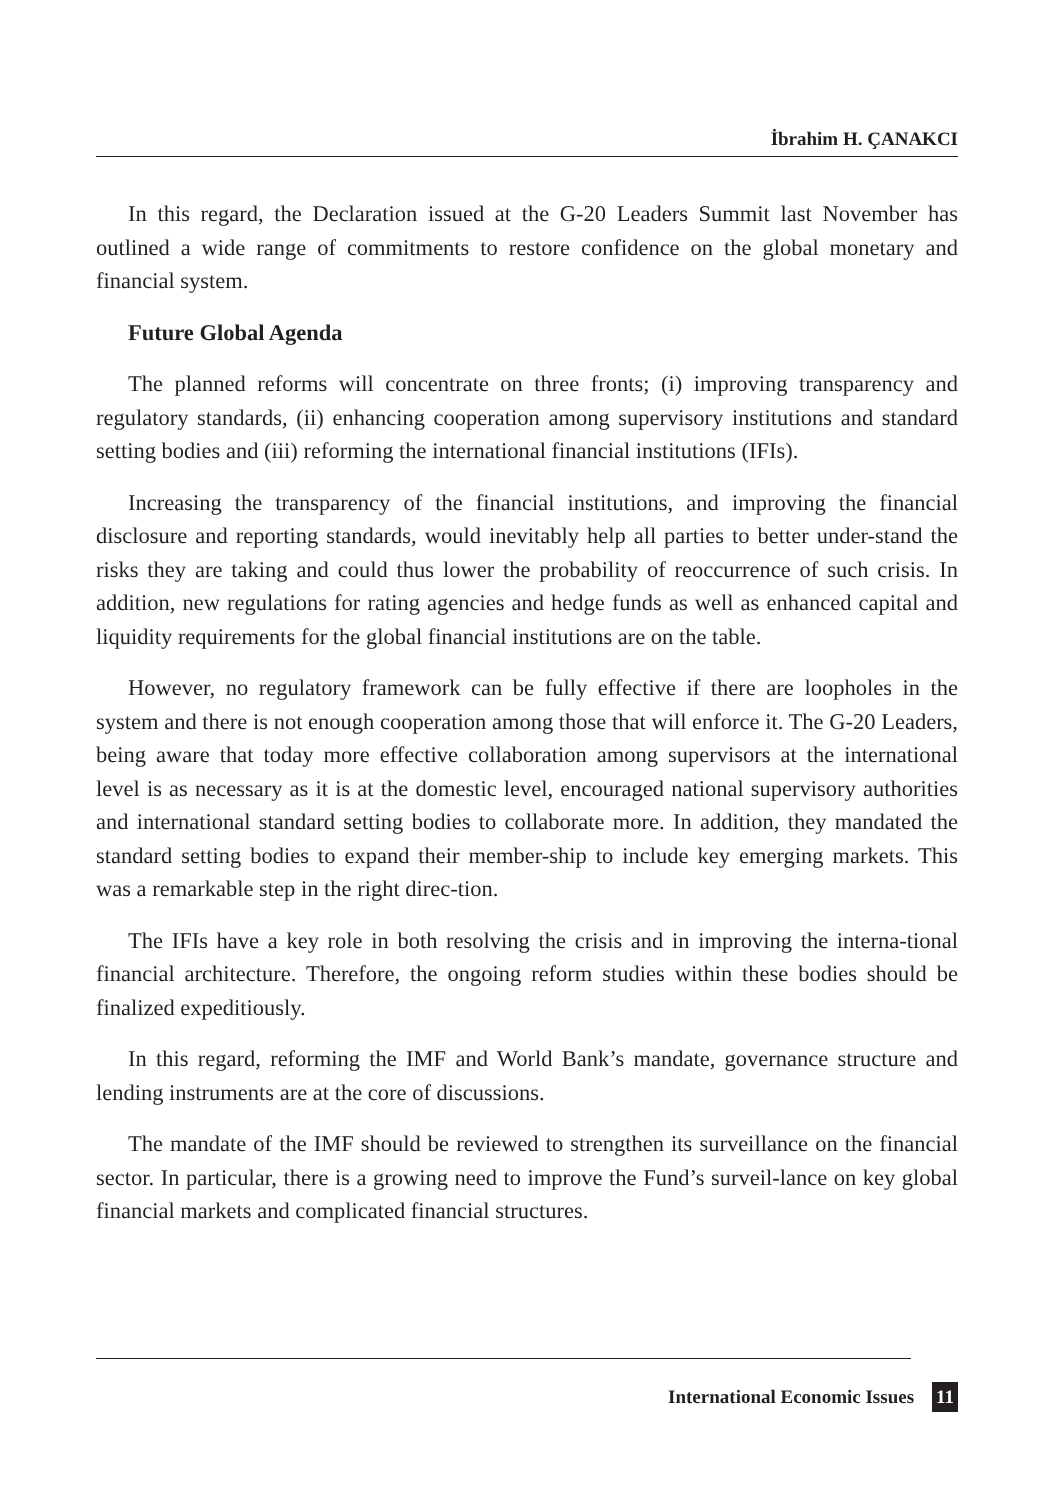İbrahim H. ÇANAKCI
In this regard, the Declaration issued at the G-20 Leaders Summit last November has outlined a wide range of commitments to restore confidence on the global monetary and financial system.
Future Global Agenda
The planned reforms will concentrate on three fronts; (i) improving transparency and regulatory standards, (ii) enhancing cooperation among supervisory institutions and standard setting bodies and (iii) reforming the international financial institutions (IFIs).
Increasing the transparency of the financial institutions, and improving the financial disclosure and reporting standards, would inevitably help all parties to better under-stand the risks they are taking and could thus lower the probability of reoccurrence of such crisis. In addition, new regulations for rating agencies and hedge funds as well as enhanced capital and liquidity requirements for the global financial institutions are on the table.
However, no regulatory framework can be fully effective if there are loopholes in the system and there is not enough cooperation among those that will enforce it. The G-20 Leaders, being aware that today more effective collaboration among supervisors at the international level is as necessary as it is at the domestic level, encouraged national supervisory authorities and international standard setting bodies to collaborate more. In addition, they mandated the standard setting bodies to expand their member-ship to include key emerging markets. This was a remarkable step in the right direc-tion.
The IFIs have a key role in both resolving the crisis and in improving the interna-tional financial architecture. Therefore, the ongoing reform studies within these bodies should be finalized expeditiously.
In this regard, reforming the IMF and World Bank’s mandate, governance structure and lending instruments are at the core of discussions.
The mandate of the IMF should be reviewed to strengthen its surveillance on the financial sector. In particular, there is a growing need to improve the Fund’s surveil-lance on key global financial markets and complicated financial structures.
International Economic Issues 11